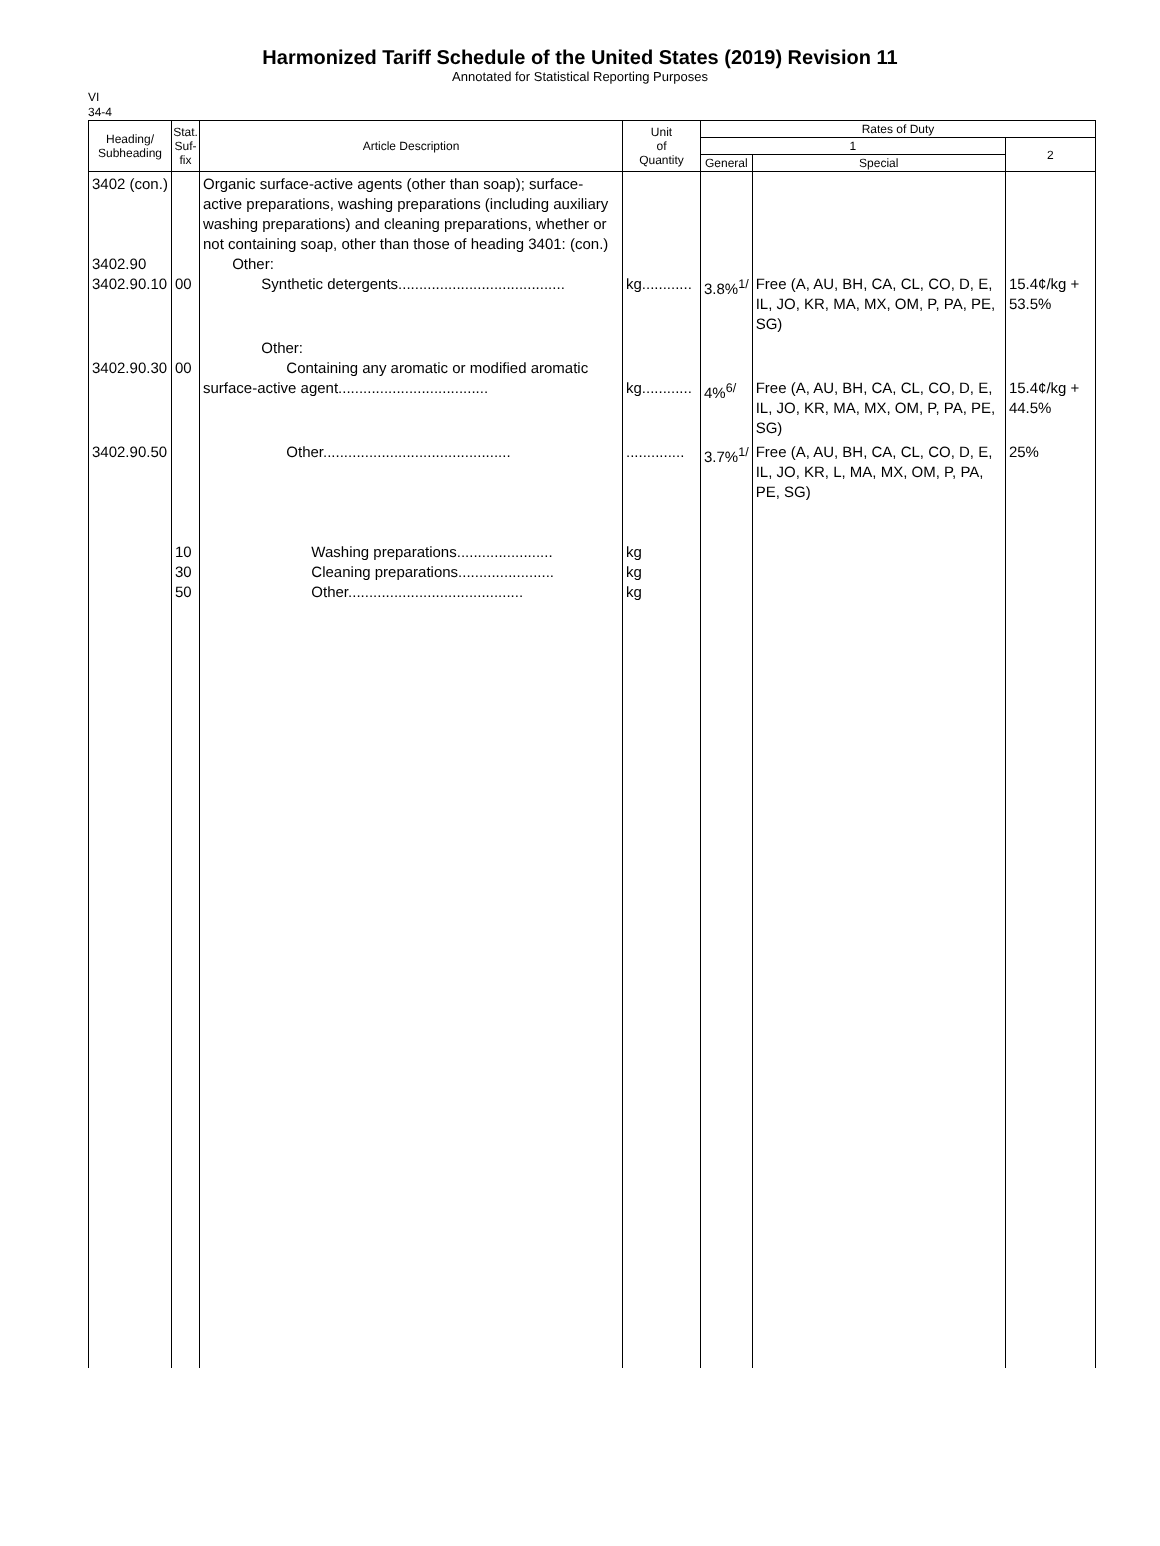Harmonized Tariff Schedule of the United States (2019) Revision 11
Annotated for Statistical Reporting Purposes
VI
34-4
| Heading/ Subheading | Stat. Suf- fix | Article Description | Unit of Quantity | Rates of Duty | | |
| --- | --- | --- | --- | --- | --- | --- |
| | | | | 1 | | 2 |
| | | | | General | Special | |
| 3402 (con.) 3402.90 3402.90.10 | 00 | Organic surface-active agents (other than soap); surface-active preparations, washing preparations (including auxiliary washing preparations) and cleaning preparations, whether or not containing soap, other than those of heading 3401: (con.) Other: Synthetic detergents........................................ | kg............ | 3.8%<sup>1/</sup> | Free (A, AU, BH, CA, CL, CO, D, E, IL, JO, KR, MA, MX, OM, P, PA, PE, SG) | 15.4¢/kg + 53.5% |
| 3402.90.30 | 00 | Other: Containing any aromatic or modified aromatic surface-active agent.................................... | kg............ | 4%<sup>6/</sup> | Free (A, AU, BH, CA, CL, CO, D, E, IL, JO, KR, MA, MX, OM, P, PA, PE, SG) | 15.4¢/kg + 44.5% |
| 3402.90.50 | 10 30 50 | Other............................................. Washing preparations....................... Cleaning preparations....................... Other.......................................... | .............. kg kg kg | 3.7%<sup>1/</sup> | Free (A, AU, BH, CA, CL, CO, D, E, IL, JO, KR, L, MA, MX, OM, P, PA, PE, SG) | 25% |